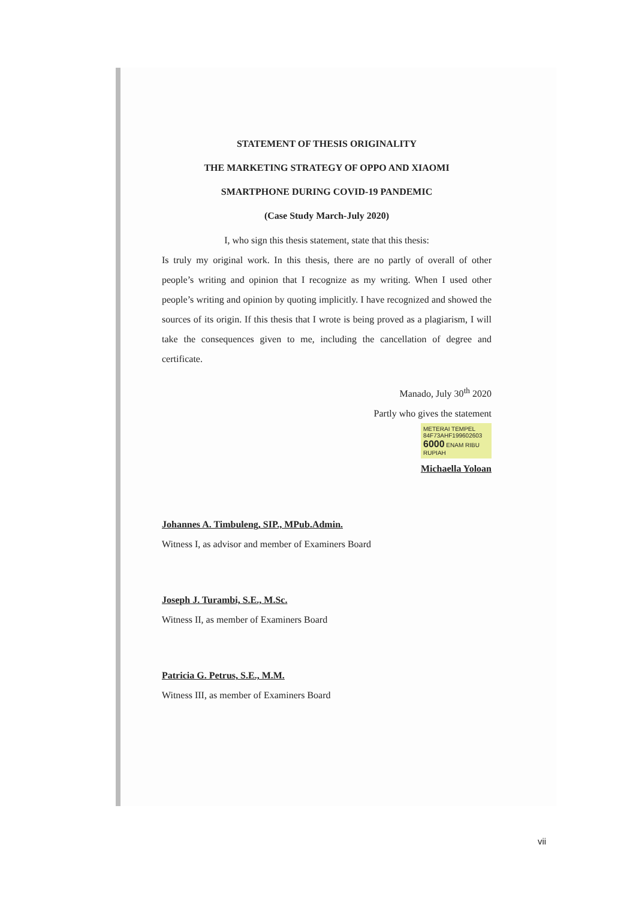STATEMENT OF THESIS ORIGINALITY
THE MARKETING STRATEGY OF OPPO AND XIAOMI
SMARTPHONE DURING COVID-19 PANDEMIC
(Case Study March-July 2020)
I, who sign this thesis statement, state that this thesis:
Is truly my original work. In this thesis, there are no partly of overall of other people’s writing and opinion that I recognize as my writing. When I used other people’s writing and opinion by quoting implicitly. I have recognized and showed the sources of its origin. If this thesis that I wrote is being proved as a plagiarism, I will take the consequences given to me, including the cancellation of degree and certificate.
Manado, July 30<sup>th</sup> 2020
Partly who gives the statement
METERAI TEMPEL
84F73AHF199602603
6000 ENAM RIBU RUPIAH
Michaella Yoloan
Johannes A. Timbuleng, SIP., MPub.Admin.
Witness I, as advisor and member of Examiners Board
Joseph J. Turambi, S.E., M.Sc.
Witness II, as member of Examiners Board
Patricia G. Petrus, S.E., M.M.
Witness III, as member of Examiners Board
vii